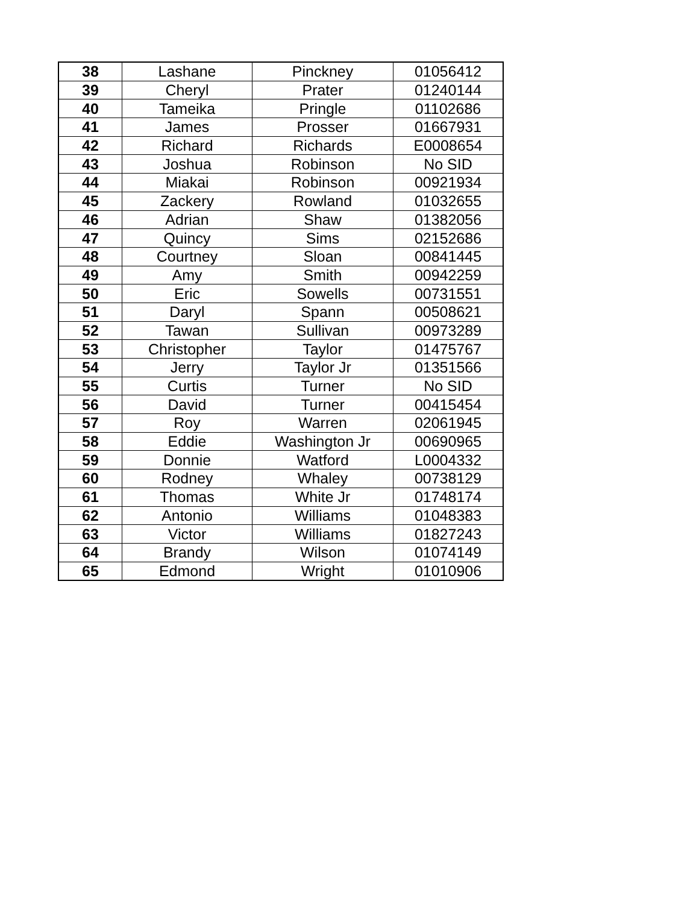| 38 | Lashane | Pinckney | 01056412 |
| 39 | Cheryl | Prater | 01240144 |
| 40 | Tameika | Pringle | 01102686 |
| 41 | James | Prosser | 01667931 |
| 42 | Richard | Richards | E0008654 |
| 43 | Joshua | Robinson | No SID |
| 44 | Miakai | Robinson | 00921934 |
| 45 | Zackery | Rowland | 01032655 |
| 46 | Adrian | Shaw | 01382056 |
| 47 | Quincy | Sims | 02152686 |
| 48 | Courtney | Sloan | 00841445 |
| 49 | Amy | Smith | 00942259 |
| 50 | Eric | Sowells | 00731551 |
| 51 | Daryl | Spann | 00508621 |
| 52 | Tawan | Sullivan | 00973289 |
| 53 | Christopher | Taylor | 01475767 |
| 54 | Jerry | Taylor Jr | 01351566 |
| 55 | Curtis | Turner | No SID |
| 56 | David | Turner | 00415454 |
| 57 | Roy | Warren | 02061945 |
| 58 | Eddie | Washington Jr | 00690965 |
| 59 | Donnie | Watford | L0004332 |
| 60 | Rodney | Whaley | 00738129 |
| 61 | Thomas | White Jr | 01748174 |
| 62 | Antonio | Williams | 01048383 |
| 63 | Victor | Williams | 01827243 |
| 64 | Brandy | Wilson | 01074149 |
| 65 | Edmond | Wright | 01010906 |